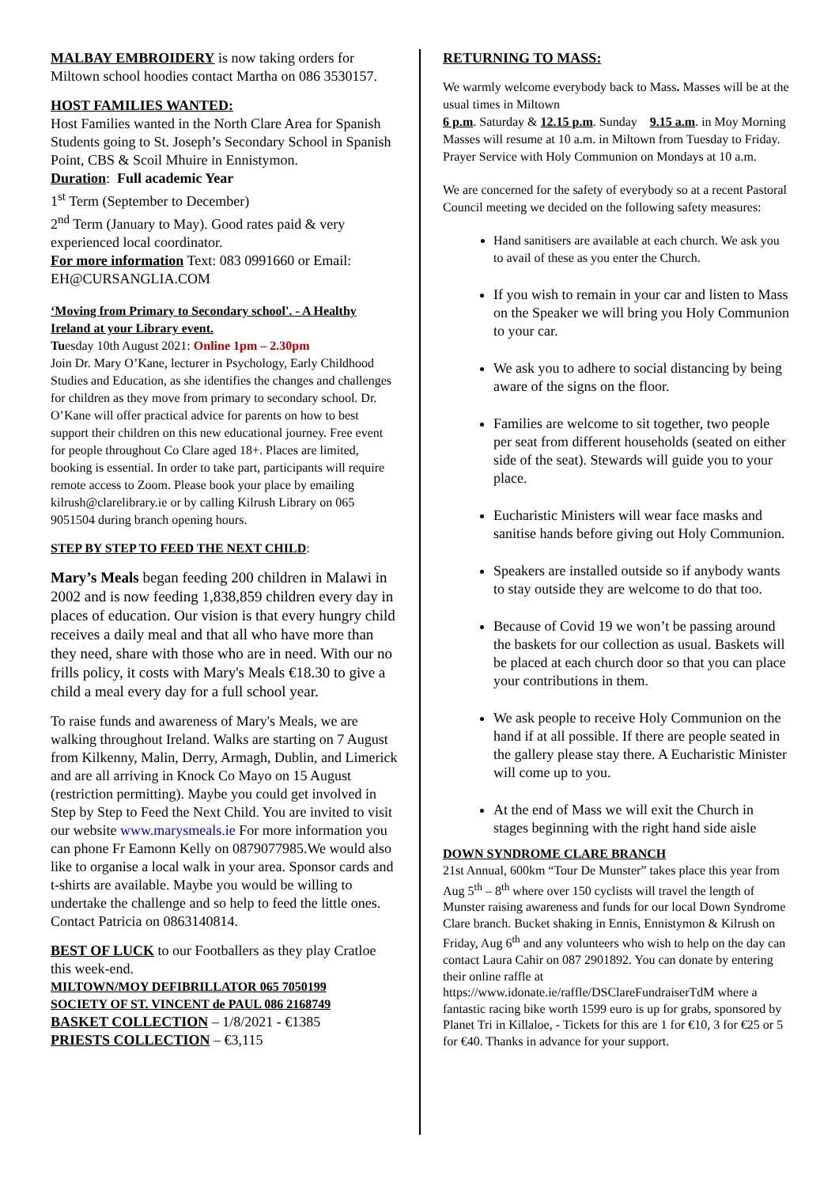MALBAY EMBROIDERY is now taking orders for Miltown school hoodies contact Martha on 086 3530157.
HOST FAMILIES WANTED:
Host Families wanted in the North Clare Area for Spanish Students going to St. Joseph’s Secondary School in Spanish Point, CBS & Scoil Mhuire in Ennistymon.
Duration: Full academic Year
1<sup>st</sup> Term (September to December)
2<sup>nd</sup> Term (January to May). Good rates paid & very experienced local coordinator.
For more information Text: 083 0991660 or Email: EH@CURSANGLIA.COM
‘Moving from Primary to Secondary school'. - A Healthy Ireland at your Library event.
Tuesday 10th August 2021: Online 1pm – 2.30pm
Join Dr. Mary O’Kane, lecturer in Psychology, Early Childhood Studies and Education, as she identifies the changes and challenges for children as they move from primary to secondary school. Dr. O’Kane will offer practical advice for parents on how to best support their children on this new educational journey. Free event for people throughout Co Clare aged 18+. Places are limited, booking is essential. In order to take part, participants will require remote access to Zoom. Please book your place by emailing kilrush@clarelibrary.ie or by calling Kilrush Library on 065 9051504 during branch opening hours.
STEP BY STEP TO FEED THE NEXT CHILD:
Mary’s Meals began feeding 200 children in Malawi in 2002 and is now feeding 1,838,859 children every day in places of education. Our vision is that every hungry child receives a daily meal and that all who have more than they need, share with those who are in need. With our no frills policy, it costs with Mary's Meals €18.30 to give a child a meal every day for a full school year.
To raise funds and awareness of Mary's Meals, we are walking throughout Ireland. Walks are starting on 7 August from Kilkenny, Malin, Derry, Armagh, Dublin, and Limerick and are all arriving in Knock Co Mayo on 15 August (restriction permitting). Maybe you could get involved in Step by Step to Feed the Next Child. You are invited to visit our website www.marysmeals.ie For more information you can phone Fr Eamonn Kelly on 0879077985.We would also like to organise a local walk in your area. Sponsor cards and t-shirts are available. Maybe you would be willing to undertake the challenge and so help to feed the little ones. Contact Patricia on 0863140814.
BEST OF LUCK to our Footballers as they play Cratloe this week-end.
MILTOWN/MOY DEFIBRILLATOR 065 7050199
SOCIETY OF ST. VINCENT de PAUL 086 2168749
BASKET COLLECTION – 1/8/2021 - €1385
PRIESTS COLLECTION – €3,115
RETURNING TO MASS:
We warmly welcome everybody back to Mass. Masses will be at the usual times in Miltown
6 p.m. Saturday & 12.15 p.m. Sunday 9.15 a.m. in Moy Morning Masses will resume at 10 a.m. in Miltown from Tuesday to Friday. Prayer Service with Holy Communion on Mondays at 10 a.m.
We are concerned for the safety of everybody so at a recent Pastoral Council meeting we decided on the following safety measures:
Hand sanitisers are available at each church. We ask you to avail of these as you enter the Church.
If you wish to remain in your car and listen to Mass on the Speaker we will bring you Holy Communion to your car.
We ask you to adhere to social distancing by being aware of the signs on the floor.
Families are welcome to sit together, two people per seat from different households (seated on either side of the seat). Stewards will guide you to your place.
Eucharistic Ministers will wear face masks and sanitise hands before giving out Holy Communion.
Speakers are installed outside so if anybody wants to stay outside they are welcome to do that too.
Because of Covid 19 we won’t be passing around the baskets for our collection as usual. Baskets will be placed at each church door so that you can place your contributions in them.
We ask people to receive Holy Communion on the hand if at all possible. If there are people seated in the gallery please stay there. A Eucharistic Minister will come up to you.
At the end of Mass we will exit the Church in stages beginning with the right hand side aisle
DOWN SYNDROME CLARE BRANCH
21st Annual, 600km “Tour De Munster” takes place this year from Aug 5<sup>th</sup> – 8<sup>th</sup> where over 150 cyclists will travel the length of Munster raising awareness and funds for our local Down Syndrome Clare branch. Bucket shaking in Ennis, Ennistymon & Kilrush on Friday, Aug 6<sup>th</sup> and any volunteers who wish to help on the day can contact Laura Cahir on 087 2901892. You can donate by entering their online raffle at https://www.idonate.ie/raffle/DSClareFundraiserTdM where a fantastic racing bike worth 1599 euro is up for grabs, sponsored by Planet Tri in Killaloe, - Tickets for this are 1 for €10, 3 for €25 or 5 for €40. Thanks in advance for your support.